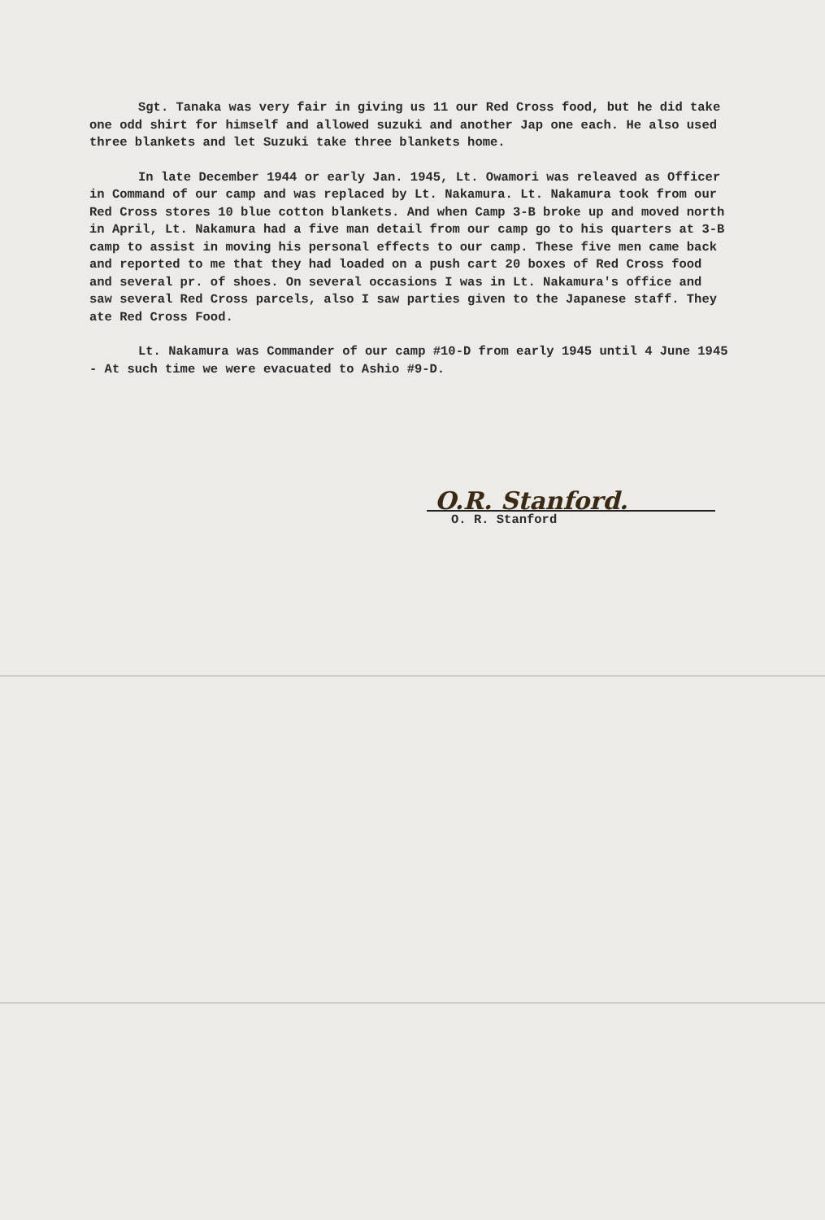Sgt. Tanaka was very fair in giving us 11 our Red Cross food, but he did take one odd shirt for himself and allowed suzuki and another Jap one each. He also used three blankets and let Suzuki take three blankets home.
In late December 1944 or early Jan. 1945, Lt. Owamori was releaved as Officer in Command of our camp and was replaced by Lt. Nakamura. Lt. Nakamura took from our Red Cross stores 10 blue cotton blankets. And when Camp 3-B broke up and moved north in April, Lt. Nakamura had a five man detail from our camp go to his quarters at 3-B camp to assist in moving his personal effects to our camp. These five men came back and reported to me that they had loaded on a push cart 20 boxes of Red Cross food and several pr. of shoes. On several occasions I was in Lt. Nakamura's office and saw several Red Cross parcels, also I saw parties given to the Japanese staff. They ate Red Cross Food.
Lt. Nakamura was Commander of our camp #10-D from early 1945 until 4 June 1945 - At such time we were evacuated to Ashio #9-D.
O.R. Stanford.
O. R. Stanford